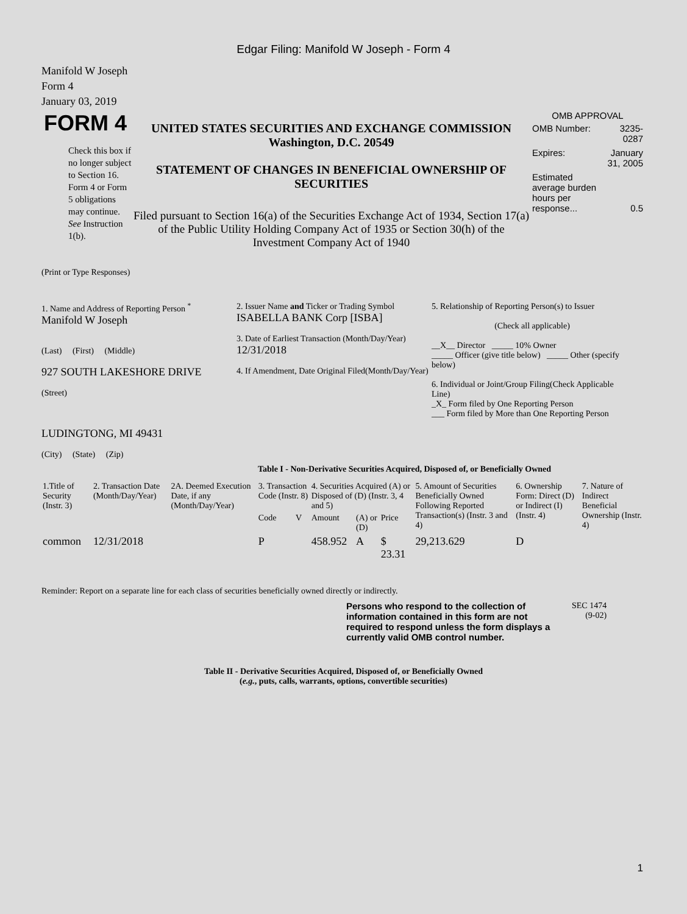Edgar Filing: Manifold W Joseph - Form 4
Manifold W Joseph
Form 4
January 03, 2019
FORM 4
Check this box if no longer subject to Section 16. Form 4 or Form 5 obligations may continue. See Instruction 1(b).
UNITED STATES SECURITIES AND EXCHANGE COMMISSION
Washington, D.C. 20549
STATEMENT OF CHANGES IN BENEFICIAL OWNERSHIP OF SECURITIES
Filed pursuant to Section 16(a) of the Securities Exchange Act of 1934, Section 17(a) of the Public Utility Holding Company Act of 1935 or Section 30(h) of the Investment Company Act of 1940
OMB APPROVAL
| OMB Number: | 3235-0287 |
| Expires: | January 31, 2005 |
| Estimated average burden hours per response... | 0.5 |
(Print or Type Responses)
1. Name and Address of Reporting Person <sup>*</sup>
Manifold W Joseph
(Last) (First) (Middle)
927 SOUTH LAKESHORE DRIVE
(Street)
LUDINGTONG, MI 49431
(City) (State) (Zip)
2. Issuer Name and Ticker or Trading Symbol
ISABELLA BANK Corp [ISBA]
3. Date of Earliest Transaction (Month/Day/Year)
12/31/2018
4. If Amendment, Date Original Filed(Month/Day/Year)
5. Relationship of Reporting Person(s) to Issuer
(Check all applicable)
__X__ Director _____ 10% Owner
_____ Officer (give title below) _____ Other (specify below)
6. Individual or Joint/Group Filing(Check Applicable Line)
_X_ Form filed by One Reporting Person
___ Form filed by More than One Reporting Person
Table I - Non-Derivative Securities Acquired, Disposed of, or Beneficially Owned
| 1.Title of Security (Instr. 3) | 2. Transaction Date (Month/Day/Year) | 2A. Deemed Execution Date, if any (Month/Day/Year) | 3. Transaction Code (Instr. 8) | | 4. Securities Acquired (A) or Disposed of (D) (Instr. 3, 4 and 5) | | | 5. Amount of Securities Beneficially Owned Following Reported Transaction(s) (Instr. 3 and 4) | 6. Ownership Form: Direct (D) or Indirect (I) (Instr. 4) | 7. Nature of Indirect Beneficial Ownership (Instr. 4) |
| --- | --- | --- | --- | --- | --- | --- | --- | --- | --- | --- |
| | | | Code | V | Amount | (A) or (D) | Price | | | |
| common | 12/31/2018 | | P | | 458.952 | A | $ 23.31 | 29,213.629 | D | |
Reminder: Report on a separate line for each class of securities beneficially owned directly or indirectly.
Persons who respond to the collection of information contained in this form are not required to respond unless the form displays a currently valid OMB control number.
SEC 1474
(9-02)
Table II - Derivative Securities Acquired, Disposed of, or Beneficially Owned
(e.g., puts, calls, warrants, options, convertible securities)
1